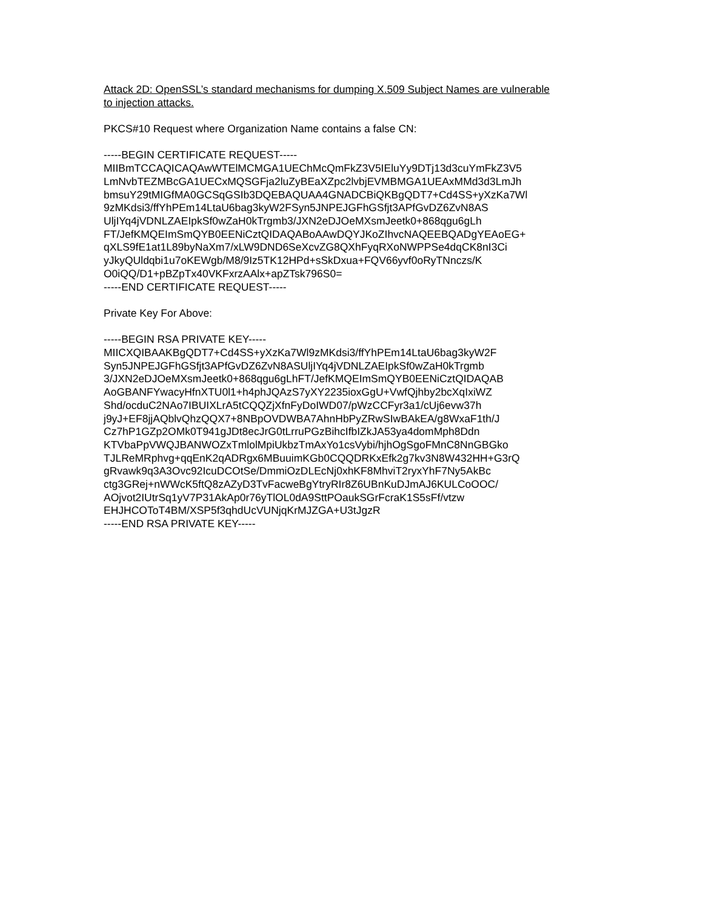Attack 2D: OpenSSL’s standard mechanisms for dumping X.509 Subject Names are vulnerable
to injection attacks.
PKCS#10 Request where Organization Name contains a false CN:
-----BEGIN CERTIFICATE REQUEST-----
MIIBmTCCAQICAQAwWTElMCMGA1UEChMcQmFkZ3V5IEluYy9DTj13d3cuYmFkZ3V5
LmNvbTEZMBcGA1UECxMQSGFja2luZyBEaXZpc2lvbjEVMBMGA1UEAxMMd3d3LmJh
bmsuY29tMIGfMA0GCSqGSIb3DQEBAQUAA4GNADCBiQKBgQDT7+Cd4SS+yXzKa7Wl
9zMKdsi3/ffYhPEm14LtaU6bag3kyW2FSyn5JNPEJGFhGSfjt3APfGvDZ6ZvN8AS
UljIYq4jVDNLZAEIpkSf0wZaH0kTrgmb3/JXN2eDJOeMXsmJeetk0+868qgu6gLh
FT/JefKMQEImSmQYB0EENiCztQIDAQABoAAwDQYJKoZIhvcNAQEEBQADgYEAoEG+
qXLS9fE1at1L89byNaXm7/xLW9DND6SeXcvZG8QXhFyqRXoNWPPSe4dqCK8nI3Ci
yJkyQUldqbi1u7oKEWgb/M8/9Iz5TK12HPd+sSkDxua+FQV66yvf0oRyTNnczs/K
O0iQQ/D1+pBZpTx40VKFxrzAAlx+apZTsk796S0=
-----END CERTIFICATE REQUEST-----
Private Key For Above:
-----BEGIN RSA PRIVATE KEY-----
MIICXQIBAAKBgQDT7+Cd4SS+yXzKa7Wl9zMKdsi3/ffYhPEm14LtaU6bag3kyW2F
Syn5JNPEJGFhGSfjt3APfGvDZ6ZvN8ASUljIYq4jVDNLZAEIpkSf0wZaH0kTrgmb
3/JXN2eDJOeMXsmJeetk0+868qgu6gLhFT/JefKMQEImSmQYB0EENiCztQIDAQAB
AoGBANFYwacyHfnXTU0l1+h4phJQAzS7yXY2235ioxGgU+VwfQjhby2bcXqIxiWZ
Shd/ocduC2NAo7IBUIXLrA5tCQQZjXfnFyDoIWD07/pWzCCFyr3a1/cUj6evw37h
j9yJ+EF8jjAQblvQhzQQX7+8NBpOVDWBA7AhnHbPyZRwSIwBAkEA/g8WxaF1th/J
Cz7hP1GZp2OMk0T941gJDt8ecJrG0tLrruPGzBihcIfbIZkJA53ya4domMph8Ddn
KTVbaPpVWQJBANWOZxTmlolMpiUkbzTmAxYo1csVybi/hjhOgSgoFMnC8NnGBGko
TJLReMRphvg+qqEnK2qADRgx6MBuuimKGb0CQQDRKxEfk2g7kv3N8W432HH+G3rQ
gRvawk9q3A3Ovc92IcuDCOtSe/DmmiOzDLEcNj0xhKF8MhviT2ryxYhF7Ny5AkBc
ctg3GRej+nWWcK5ftQ8zAZyD3TvFacweBgYtryRIr8Z6UBnKuDJmAJ6KULCoOOC/
AOjvot2IUtrSq1yV7P31AkAp0r76yTlOL0dA9SttPOaukSGrFcraK1S5sFf/vtzw
EHJHCOToT4BM/XSP5f3qhdUcVUNjqKrMJZGA+U3tJgzR
-----END RSA PRIVATE KEY-----